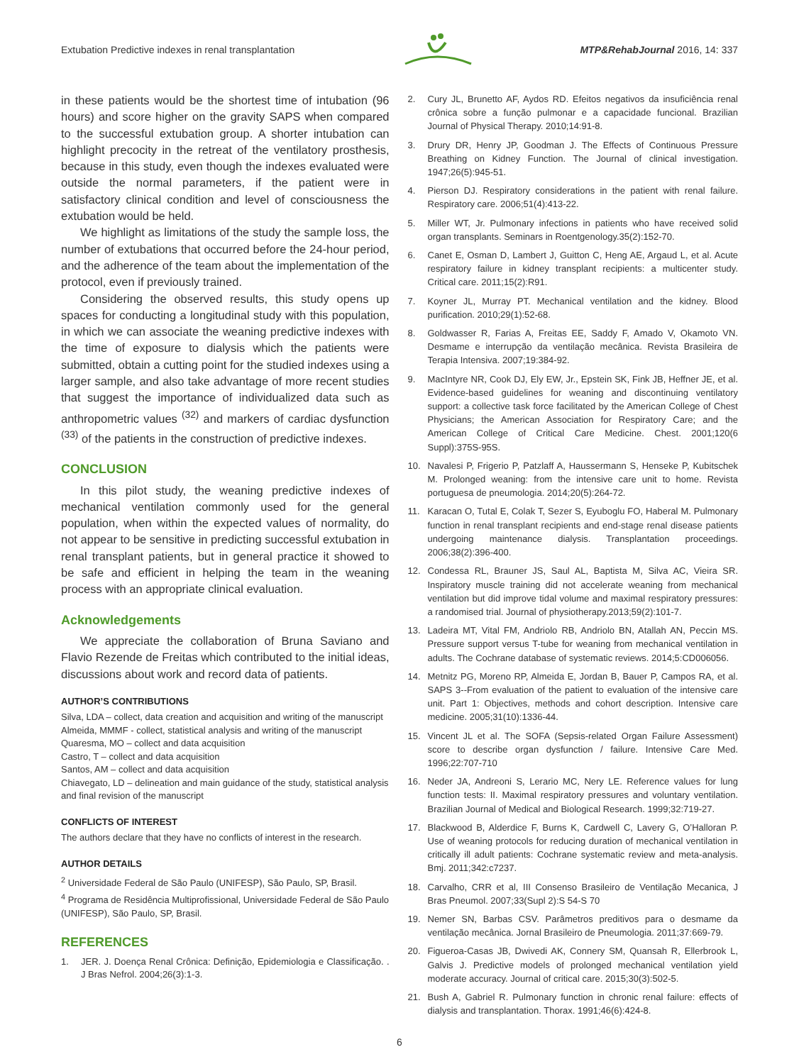Extubation Predictive indexes in renal transplantation MTP&RehabJournal 2016, 14: 337
in these patients would be the shortest time of intubation (96 hours) and score higher on the gravity SAPS when compared to the successful extubation group. A shorter intubation can highlight precocity in the retreat of the ventilatory prosthesis, because in this study, even though the indexes evaluated were outside the normal parameters, if the patient were in satisfactory clinical condition and level of consciousness the extubation would be held.
We highlight as limitations of the study the sample loss, the number of extubations that occurred before the 24-hour period, and the adherence of the team about the implementation of the protocol, even if previously trained.
Considering the observed results, this study opens up spaces for conducting a longitudinal study with this population, in which we can associate the weaning predictive indexes with the time of exposure to dialysis which the patients were submitted, obtain a cutting point for the studied indexes using a larger sample, and also take advantage of more recent studies that suggest the importance of individualized data such as anthropometric values <sup>(32)</sup> and markers of cardiac dysfunction <sup>(33)</sup> of the patients in the construction of predictive indexes.
CONCLUSION
In this pilot study, the weaning predictive indexes of mechanical ventilation commonly used for the general population, when within the expected values of normality, do not appear to be sensitive in predicting successful extubation in renal transplant patients, but in general practice it showed to be safe and efficient in helping the team in the weaning process with an appropriate clinical evaluation.
Acknowledgements
We appreciate the collaboration of Bruna Saviano and Flavio Rezende de Freitas which contributed to the initial ideas, discussions about work and record data of patients.
AUTHOR’S CONTRIBUTIONS
Silva, LDA – collect, data creation and acquisition and writing of the manuscript
Almeida, MMMF - collect, statistical analysis and writing of the manuscript
Quaresma, MO – collect and data acquisition
Castro, T – collect and data acquisition
Santos, AM – collect and data acquisition
Chiavegato, LD – delineation and main guidance of the study, statistical analysis and final revision of the manuscript
CONFLICTS OF INTEREST
The authors declare that they have no conflicts of interest in the research.
AUTHOR DETAILS
<sup>2</sup> Universidade Federal de São Paulo (UNIFESP), São Paulo, SP, Brasil.
<sup>4</sup> Programa de Residência Multiprofissional, Universidade Federal de São Paulo (UNIFESP), São Paulo, SP, Brasil.
REFERENCES
1. JER. J. Doença Renal Crônica: Definição, Epidemiologia e Classificação. . J Bras Nefrol. 2004;26(3):1-3.
2. Cury JL, Brunetto AF, Aydos RD. Efeitos negativos da insuficiência renal crônica sobre a função pulmonar e a capacidade funcional. Brazilian Journal of Physical Therapy. 2010;14:91-8.
3. Drury DR, Henry JP, Goodman J. The Effects of Continuous Pressure Breathing on Kidney Function. The Journal of clinical investigation. 1947;26(5):945-51.
4. Pierson DJ. Respiratory considerations in the patient with renal failure. Respiratory care. 2006;51(4):413-22.
5. Miller WT, Jr. Pulmonary infections in patients who have received solid organ transplants. Seminars in Roentgenology.35(2):152-70.
6. Canet E, Osman D, Lambert J, Guitton C, Heng AE, Argaud L, et al. Acute respiratory failure in kidney transplant recipients: a multicenter study. Critical care. 2011;15(2):R91.
7. Koyner JL, Murray PT. Mechanical ventilation and the kidney. Blood purification. 2010;29(1):52-68.
8. Goldwasser R, Farias A, Freitas EE, Saddy F, Amado V, Okamoto VN. Desmame e interrupção da ventilação mecânica. Revista Brasileira de Terapia Intensiva. 2007;19:384-92.
9. MacIntyre NR, Cook DJ, Ely EW, Jr., Epstein SK, Fink JB, Heffner JE, et al. Evidence-based guidelines for weaning and discontinuing ventilatory support: a collective task force facilitated by the American College of Chest Physicians; the American Association for Respiratory Care; and the American College of Critical Care Medicine. Chest. 2001;120(6 Suppl):375S-95S.
10. Navalesi P, Frigerio P, Patzlaff A, Haussermann S, Henseke P, Kubitschek M. Prolonged weaning: from the intensive care unit to home. Revista portuguesa de pneumologia. 2014;20(5):264-72.
11. Karacan O, Tutal E, Colak T, Sezer S, Eyuboglu FO, Haberal M. Pulmonary function in renal transplant recipients and end-stage renal disease patients undergoing maintenance dialysis. Transplantation proceedings. 2006;38(2):396-400.
12. Condessa RL, Brauner JS, Saul AL, Baptista M, Silva AC, Vieira SR. Inspiratory muscle training did not accelerate weaning from mechanical ventilation but did improve tidal volume and maximal respiratory pressures: a randomised trial. Journal of physiotherapy.2013;59(2):101-7.
13. Ladeira MT, Vital FM, Andriolo RB, Andriolo BN, Atallah AN, Peccin MS. Pressure support versus T-tube for weaning from mechanical ventilation in adults. The Cochrane database of systematic reviews. 2014;5:CD006056.
14. Metnitz PG, Moreno RP, Almeida E, Jordan B, Bauer P, Campos RA, et al. SAPS 3--From evaluation of the patient to evaluation of the intensive care unit. Part 1: Objectives, methods and cohort description. Intensive care medicine. 2005;31(10):1336-44.
15. Vincent JL et al. The SOFA (Sepsis-related Organ Failure Assessment) score to describe organ dysfunction / failure. Intensive Care Med. 1996;22:707-710
16. Neder JA, Andreoni S, Lerario MC, Nery LE. Reference values for lung function tests: II. Maximal respiratory pressures and voluntary ventilation. Brazilian Journal of Medical and Biological Research. 1999;32:719-27.
17. Blackwood B, Alderdice F, Burns K, Cardwell C, Lavery G, O’Halloran P. Use of weaning protocols for reducing duration of mechanical ventilation in critically ill adult patients: Cochrane systematic review and meta-analysis. Bmj. 2011;342:c7237.
18. Carvalho, CRR et al, III Consenso Brasileiro de Ventilação Mecanica, J Bras Pneumol. 2007;33(Supl 2):S 54-S 70
19. Nemer SN, Barbas CSV. Parâmetros preditivos para o desmame da ventilação mecânica. Jornal Brasileiro de Pneumologia. 2011;37:669-79.
20. Figueroa-Casas JB, Dwivedi AK, Connery SM, Quansah R, Ellerbrook L, Galvis J. Predictive models of prolonged mechanical ventilation yield moderate accuracy. Journal of critical care. 2015;30(3):502-5.
21. Bush A, Gabriel R. Pulmonary function in chronic renal failure: effects of dialysis and transplantation. Thorax. 1991;46(6):424-8.
6